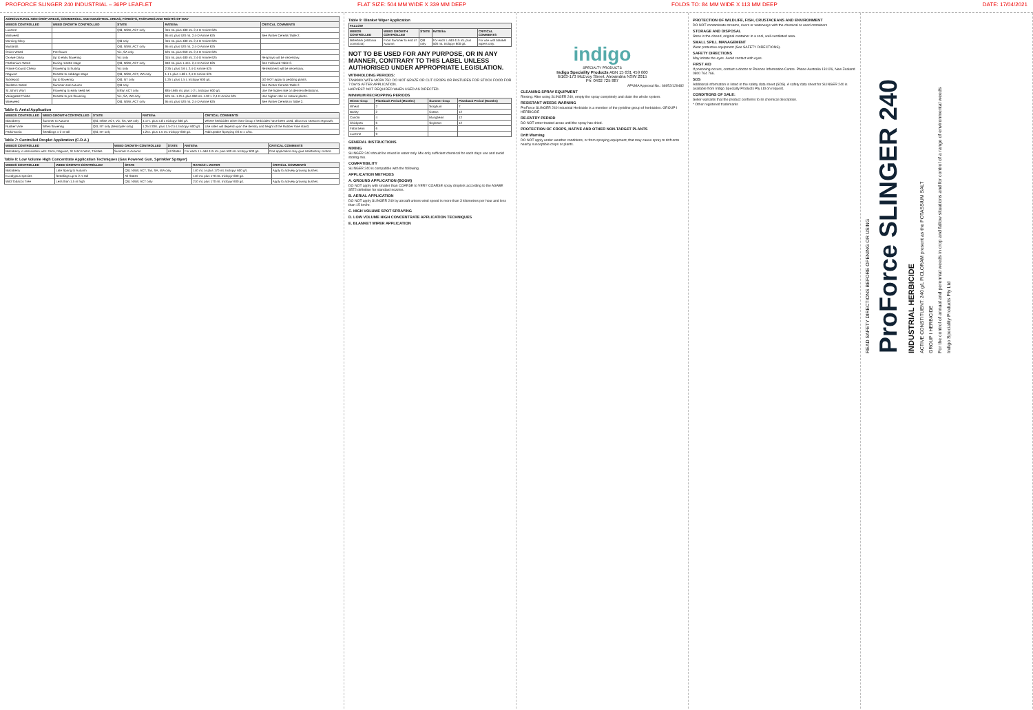PROFORCE SLINGER 240 INDUSTRIAL – 36PP LEAFLET FLAT SIZE: 504 MM WIDE X 339 MM DEEP FOLDS TO: 84 MM WIDE X 113 MM DEEP DATE: 17/04/2021
| AGRICULTURAL NON-CROP AREAS, COMMERCIAL AND INDUSTRIAL AREAS, FORESTS, PASTURES AND RIGHTS-OF-WAY | | | | |
| --- | --- | --- | --- | --- |
| WEEDS CONTROLLED | WEED GROWTH CONTROLLED | STATE | RATE/ha | CRITICAL COMMENTS |
| Lucerne | | Qld, NSW, ACT only | 315 mL plus 480 mL 2,4-D Amine 625 | |
| Mintweed | | | 95 mL plus 520 mL 2,4-D Amine 625 | See Winter Cereals Table 2. |
| Morning Glory | | Qld only | 315 mL plus 480 mL 2,4-D Amine 625 | |
| Mustards | | Qld, NSW, ACT only | 95 mL plus 520 mL 2,4-D Amine 625 | |
| Onion Weed | Pre-flower | Vic, SA only | 625 mL plus 960 mL 2,4-D Amine 625 | |
| Ox-eye Daisy | Up to early flowering | Vic only | 315 mL plus 480 mL 2,4-D Amine 625 | Resprays will be necessary. |
| Parthenium Weed | During rosette stage | Qld, NSW, ACT only | 940 mL plus 1.44 L 2,4-D Amine 625 | See Fallowed Table 2. |
| Prairie Ground Cherry | Flowering to fruiting | Vic only | 2.35 L plus 3.6 L 2,4-D Amine 625 | Retreatment will be necessary. |
| Ragwort | Rosette to cabbage stage | Qld, NSW, ACT, WA only | 1.1 L plus 1.68 L 2,4-D Amine 625 | |
| Sicklepod | Up to flowering | Qld, NT only | 1.25 L plus 1.5 L triclopyr 600 g/L | DO NOT apply to pedding plants. |
| Skeleton Weed | Summer and Autumn | Qld only | | See Winter Cereals Table 2. |
| St John's Wort | Flowering to early seed set | NSW, ACT only | 835-1665 mL plus 1-2 L triclopyr 600 g/L | Use the higher rate on dense infestations. |
| Variegated Thistle | Rosette to pre-flowering | Vic, SA, WA only | 625 mL-1.25 L plus 960 mL-1.92 L 2,4-D Amine 625 | Use higher rate on mature plants. |
| Wireweed | | Qld, NSW, ACT only | 95 mL plus 520 mL 2,4-D Amine 625 | See Winter Cereals in Table 2. |
Table 6: Aerial Application
| WEEDS CONTROLLED | WEED GROWTH CONTROLLED | STATE | RATE/ha | CRITICAL COMMENTS |
| --- | --- | --- | --- | --- |
| Blackberry | Summer to Autumn | Qld, NSW, ACT, Vic, SA, WA only | 4.17 L plus 4.8 L triclopyr 600 g/L | Where herbicides other than Group I herbicides have been used, allow two seasons regrowth. |
| Rubber Vine | When flowering | Qld, NT only (helicopter only) | 1.25-2.09 L plus 1.5-2.5 L triclopyr 600 g/L | Use rates will depend upon the density and height of the Rubber Vine stand. |
| Parkinsonia | Seedlings 1-2 m tall | Qld, NT only | 1.25 L plus 1.5 mL triclopyr 600 g/L | Add Uptake Spraying Oil at 1 L/ha. |
Table 7: Controlled Droplet Application (C.D.A.)
| WEEDS CONTROLLED | WEED GROWTH CONTROLLED | STATE | RATE/ha | CRITICAL COMMENTS |
| --- | --- | --- | --- | --- |
| Blackberry in association with: Dock, Ragwort, St John's Wort, Thistles | Summer to Autumn | All States | For each 1 L add 415 mL plus 500 mL triclopyr 600 g/L | One application may give satisfactory control. |
Table 8: Low Volume High Concentrate Application Techniques (Gas Powered Gun, Sprinkler Sprayer)
| WEEDS CONTROLLED | WEED GROWTH CONTROLLED | STATE | RATE/10 L WATER | CRITICAL COMMENTS |
| --- | --- | --- | --- | --- |
| Blackberry | Late Spring to Autumn | Qld, NSW, ACT, Tas, SA, WA only | 140 mL or plus 170 mL triclopyr 600 g/L | Apply to actively growing bushes. |
| Eucalyptus species | Seedlings up to 2 m tall | All States | 140 mL plus 170 mL triclopyr 600 g/L | |
| Wild Tobacco Tree | Less than 1.5 m high | Qld, NSW, ACT only | 210 mL plus 170 mL triclopyr 600 g/L | Apply to actively growing bushes. |
Table 9: Blanket Wiper Application
| FALLOW | | | | |
| --- | --- | --- | --- | --- |
| WEEDS CONTROLLED | WEED GROWTH CONTROLLED | STATE | RATE/ha | CRITICAL COMMENTS |
| Bitterbark (Alstonia constricta) | From Summer to end of Autumn | Qld only | For each L add 415 mL plus 500 mL triclopyr 600 g/L | For use with blanket wipers only. |
NOT TO BE USED FOR ANY PURPOSE, OR IN ANY MANNER, CONTRARY TO THIS LABEL UNLESS AUTHORISED UNDER APPROPRIATE LEGISLATION.
WITHHOLDING PERIODS:
TANKMIX WITH MCPA 750: DO NOT GRAZE OR CUT CROPS OR PASTURES FOR STOCK FOOD FOR 7 DAYS AFTER APPLICATION.
HARVEST: NOT REQUIRED WHEN USED AS DIRECTED.
MINIMUM RECROPPING PERIODS
| Winter Crop | Plantback Period (Months) | Summer Crop | Plantback Period (Months) |
| --- | --- | --- | --- |
| Wheat | 2 | Sorghum | 2 |
| Barley | 2 | Cotton | 12 |
| Canola | 4 | Mungbean | 12 |
| Chickpea | 6 | Soybean | 12 |
| Faba bean | 6 | | |
| Lucerne | 9 | | |
GENERAL INSTRUCTIONS
MIXING
SLINGER 240 should be mixed in water only. Mix only sufficient chemical for each days use and avoid storing mix.
COMPATIBILITY
SLINGER 240 is compatible with the following.
APPLICATION METHODS
A. GROUND APPLICATION (BOOM)
DO NOT apply with smaller than COARSE to VERY COARSE spray droplets according to the ASABE S572 definition for standard nozzles.
B. AERIAL APPLICATION
DO NOT apply SLINGER 240 by aircraft unless wind speed is more than 3 kilometres per hour and less than 15 km/hr.
C. HIGH VOLUME SPOT SPRAYING
D. LOW VOLUME HIGH CONCENTRATE APPLICATION TECHNIQUES
E. BLANKET WIPER APPLICATION
indigo
SPECIALTY PRODUCTS
Indigo Speciality Products ABN 15 631 459 660
6/163-173 McEvoy Street, Alexandria NSW 2015
Ph: 0402 725 887
APVMA Approval No.: 66952/129482
CLEANING SPRAY EQUIPMENT
Rinsing: After using SLINGER 240, empty the spray completely and drain the whole system.
RESISTANT WEEDS WARNING
ProForce SLINGER 240 Industrial Herbicide is a member of the pyridine group of herbicides. GROUP I HERBICIDE
RE-ENTRY PERIOD
DO NOT enter treated areas until the spray has dried.
PROTECTION OF CROPS, NATIVE AND OTHER NON-TARGET PLANTS
Drift Warning
DO NOT apply under weather conditions, or from spraying equipment, that may cause spray to drift onto nearby susceptible crops or plants.
PROTECTION OF WILDLIFE, FISH, CRUSTACEANS AND ENVIRONMENT
DO NOT contaminate streams, rivers or waterways with the chemical or used containers
STORAGE AND DISPOSAL
Store in the closed, original container in a cool, well-ventilated area.
SMALL SPILL MANAGEMENT
Wear protective equipment (See SAFETY DIRECTIONS).
SAFETY DIRECTIONS
May irritate the eyes. Avoid contact with eyes.
FIRST AID
If poisoning occurs, contact a doctor or Poisons Information Centre. Phone Australia 131126, New Zealand 0800 764 766.
SDS
Additional information is listed in the safety data sheet (SDS). A safety data sheet for SLINGER 240 is available from Indigo Specialty Products Pty Ltd on request.
CONDITIONS OF SALE:
Seller warrants that the product conforms to its chemical description.
* Other registered trademarks
READ SAFETY DIRECTIONS BEFORE OPENING OR USING
ProForce SLINGER 240
INDUSTRIAL HERBICIDE
ACTIVE CONSTITUENT: 240 g/L PICLORAM present as the POTASSIUM SALT
GROUP I HERBICIDE
For the control of annual and perennial weeds in crop and fallow situations and for control of a range of environmental weeds
Indigo Speciality Products Pty Ltd